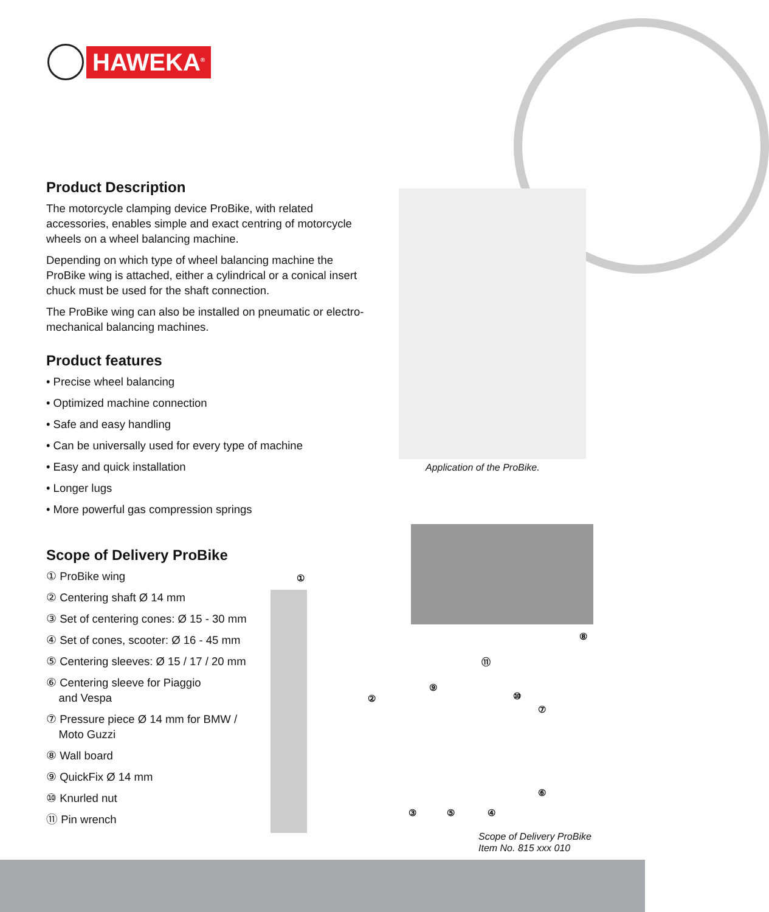HAWEKA<sup>®</sup>
Product Description
The motorcycle clamping device ProBike, with related accessories, enables simple and exact centring of motorcycle wheels on a wheel balancing machine.
Depending on which type of wheel balancing machine the ProBike wing is attached, either a cylindrical or a conical insert chuck must be used for the shaft connection.
The ProBike wing can also be installed on pneumatic or electro-mechanical balancing machines.
Product features
• Precise wheel balancing
• Optimized machine connection
• Safe and easy handling
• Can be universally used for every type of machine
• Easy and quick installation
• Longer lugs
• More powerful gas compression springs
Scope of Delivery ProBike
① ProBike wing
② Centering shaft Ø 14 mm
③ Set of centering cones: Ø 15 - 30 mm
④ Set of cones, scooter: Ø 16 - 45 mm
⑤ Centering sleeves: Ø 15 / 17 / 20 mm
⑥ Centering sleeve for Piaggio
and Vespa
⑦ Pressure piece Ø 14 mm for BMW /
Moto Guzzi
⑧ Wall board
⑨ QuickFix Ø 14 mm
⑩ Knurled nut
⑪ Pin wrench
Application of the ProBike.
①
②
③ ④
⑤
⑥
⑦
⑧
⑨
⑩
⑪
Scope of Delivery ProBike
Item No. 815 xxx 010